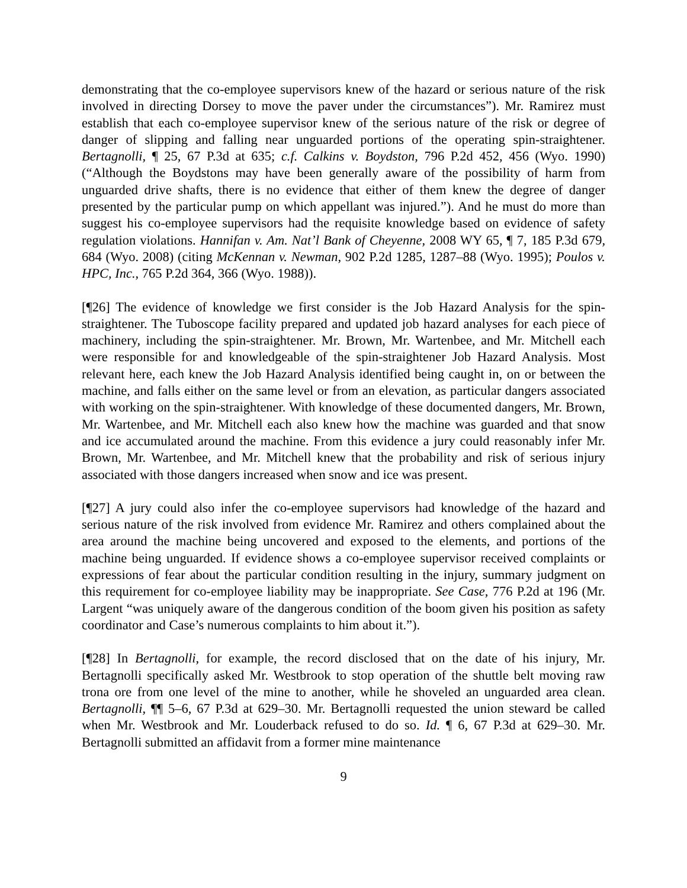demonstrating that the co-employee supervisors knew of the hazard or serious nature of the risk involved in directing Dorsey to move the paver under the circumstances”). Mr. Ramirez must establish that each co-employee supervisor knew of the serious nature of the risk or degree of danger of slipping and falling near unguarded portions of the operating spin-straightener. Bertagnolli, ¶ 25, 67 P.3d at 635; c.f. Calkins v. Boydston, 796 P.2d 452, 456 (Wyo. 1990) (“Although the Boydstons may have been generally aware of the possibility of harm from unguarded drive shafts, there is no evidence that either of them knew the degree of danger presented by the particular pump on which appellant was injured.”). And he must do more than suggest his co-employee supervisors had the requisite knowledge based on evidence of safety regulation violations. Hannifan v. Am. Nat’l Bank of Cheyenne, 2008 WY 65, ¶ 7, 185 P.3d 679, 684 (Wyo. 2008) (citing McKennan v. Newman, 902 P.2d 1285, 1287–88 (Wyo. 1995); Poulos v. HPC, Inc., 765 P.2d 364, 366 (Wyo. 1988)).
[¶26] The evidence of knowledge we first consider is the Job Hazard Analysis for the spin-straightener. The Tuboscope facility prepared and updated job hazard analyses for each piece of machinery, including the spin-straightener. Mr. Brown, Mr. Wartenbee, and Mr. Mitchell each were responsible for and knowledgeable of the spin-straightener Job Hazard Analysis. Most relevant here, each knew the Job Hazard Analysis identified being caught in, on or between the machine, and falls either on the same level or from an elevation, as particular dangers associated with working on the spin-straightener. With knowledge of these documented dangers, Mr. Brown, Mr. Wartenbee, and Mr. Mitchell each also knew how the machine was guarded and that snow and ice accumulated around the machine. From this evidence a jury could reasonably infer Mr. Brown, Mr. Wartenbee, and Mr. Mitchell knew that the probability and risk of serious injury associated with those dangers increased when snow and ice was present.
[¶27] A jury could also infer the co-employee supervisors had knowledge of the hazard and serious nature of the risk involved from evidence Mr. Ramirez and others complained about the area around the machine being uncovered and exposed to the elements, and portions of the machine being unguarded. If evidence shows a co-employee supervisor received complaints or expressions of fear about the particular condition resulting in the injury, summary judgment on this requirement for co-employee liability may be inappropriate. See Case, 776 P.2d at 196 (Mr. Largent “was uniquely aware of the dangerous condition of the boom given his position as safety coordinator and Case’s numerous complaints to him about it.”).
[¶28] In Bertagnolli, for example, the record disclosed that on the date of his injury, Mr. Bertagnolli specifically asked Mr. Westbrook to stop operation of the shuttle belt moving raw trona ore from one level of the mine to another, while he shoveled an unguarded area clean. Bertagnolli, ¶¶ 5–6, 67 P.3d at 629–30. Mr. Bertagnolli requested the union steward be called when Mr. Westbrook and Mr. Louderback refused to do so. Id. ¶ 6, 67 P.3d at 629–30. Mr. Bertagnolli submitted an affidavit from a former mine maintenance
9